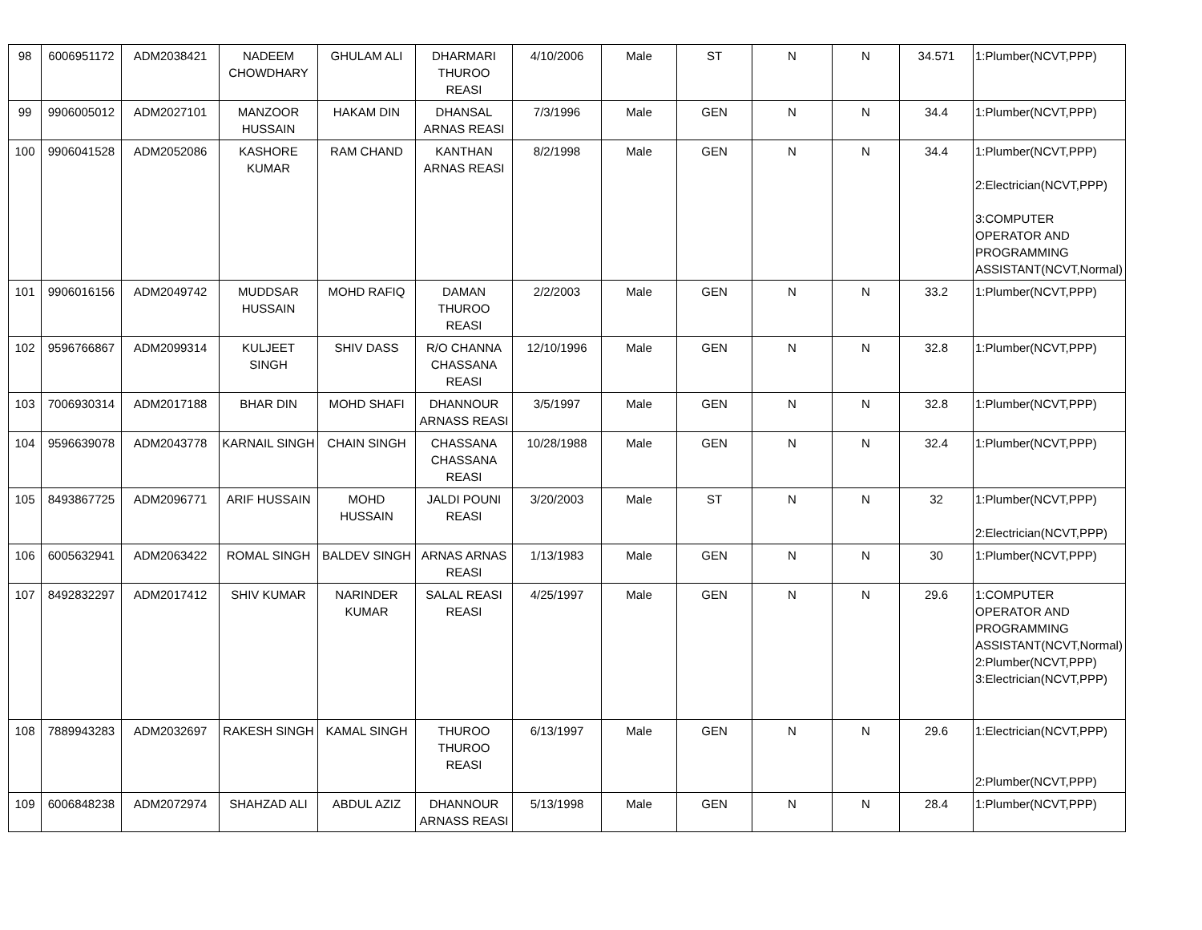| 98 | 6006951172 | ADM2038421 | NADEEM CHOWDHARY | GHULAM ALI | DHARMARI THUROO REASI | 4/10/2006 | Male | ST | N | N | 34.571 | 1:Plumber(NCVT,PPP) |
| 99 | 9906005012 | ADM2027101 | MANZOOR HUSSAIN | HAKAM DIN | DHANSAL ARNAS REASI | 7/3/1996 | Male | GEN | N | N | 34.4 | 1:Plumber(NCVT,PPP) |
| 100 | 9906041528 | ADM2052086 | KASHORE KUMAR | RAM CHAND | KANTHAN ARNAS REASI | 8/2/1998 | Male | GEN | N | N | 34.4 | 1:Plumber(NCVT,PPP) 2:Electrician(NCVT,PPP) 3:COMPUTER OPERATOR AND PROGRAMMING ASSISTANT(NCVT,Normal) |
| 101 | 9906016156 | ADM2049742 | MUDDSAR HUSSAIN | MOHD RAFIQ | DAMAN THUROO REASI | 2/2/2003 | Male | GEN | N | N | 33.2 | 1:Plumber(NCVT,PPP) |
| 102 | 9596766867 | ADM2099314 | KULJEET SINGH | SHIV DASS | R/O CHANNA CHASSANA REASI | 12/10/1996 | Male | GEN | N | N | 32.8 | 1:Plumber(NCVT,PPP) |
| 103 | 7006930314 | ADM2017188 | BHAR DIN | MOHD SHAFI | DHANNOUR ARNASS REASI | 3/5/1997 | Male | GEN | N | N | 32.8 | 1:Plumber(NCVT,PPP) |
| 104 | 9596639078 | ADM2043778 | KARNAIL SINGH | CHAIN SINGH | CHASSANA CHASSANA REASI | 10/28/1988 | Male | GEN | N | N | 32.4 | 1:Plumber(NCVT,PPP) |
| 105 | 8493867725 | ADM2096771 | ARIF HUSSAIN | MOHD HUSSAIN | JALDI POUNI REASI | 3/20/2003 | Male | ST | N | N | 32 | 1:Plumber(NCVT,PPP) 2:Electrician(NCVT,PPP) |
| 106 | 6005632941 | ADM2063422 | ROMAL SINGH | BALDEV SINGH | ARNAS ARNAS REASI | 1/13/1983 | Male | GEN | N | N | 30 | 1:Plumber(NCVT,PPP) |
| 107 | 8492832297 | ADM2017412 | SHIV KUMAR | NARINDER KUMAR | SALAL REASI REASI | 4/25/1997 | Male | GEN | N | N | 29.6 | 1:COMPUTER OPERATOR AND PROGRAMMING ASSISTANT(NCVT,Normal) 2:Plumber(NCVT,PPP) 3:Electrician(NCVT,PPP) |
| 108 | 7889943283 | ADM2032697 | RAKESH SINGH | KAMAL SINGH | THUROO THUROO REASI | 6/13/1997 | Male | GEN | N | N | 29.6 | 1:Electrician(NCVT,PPP) 2:Plumber(NCVT,PPP) |
| 109 | 6006848238 | ADM2072974 | SHAHZAD ALI | ABDUL AZIZ | DHANNOUR ARNASS REASI | 5/13/1998 | Male | GEN | N | N | 28.4 | 1:Plumber(NCVT,PPP) |